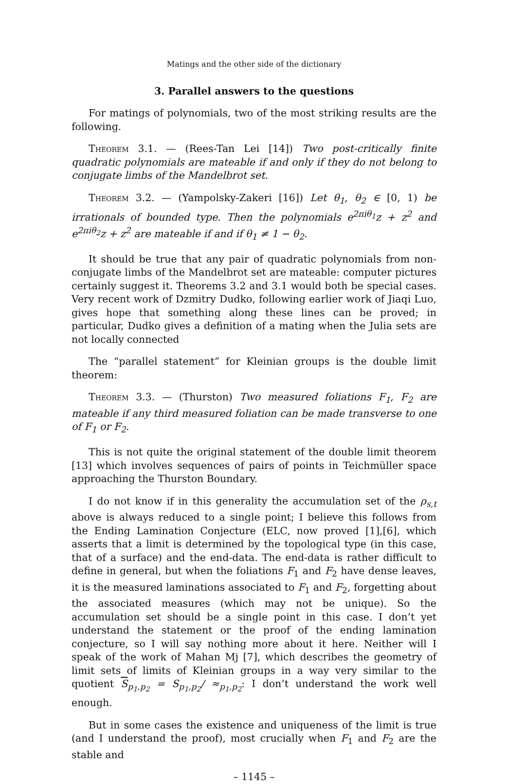Matings and the other side of the dictionary
3. Parallel answers to the questions
For matings of polynomials, two of the most striking results are the following.
Theorem 3.1. — (Rees-Tan Lei [14]) Two post-critically finite quadratic polynomials are mateable if and only if they do not belong to conjugate limbs of the Mandelbrot set.
Theorem 3.2. — (Yampolsky-Zakeri [16]) Let θ<sub>1</sub>, θ<sub>2</sub> ∈ [0, 1) be irrationals of bounded type. Then the polynomials e<sup>2πiθ<sub>1</sub></sup>z + z<sup>2</sup> and e<sup>2πiθ<sub>2</sub></sup>z + z<sup>2</sup> are mateable if and if θ<sub>1</sub> ≠ 1 − θ<sub>2</sub>.
It should be true that any pair of quadratic polynomials from non-conjugate limbs of the Mandelbrot set are mateable: computer pictures certainly suggest it. Theorems 3.2 and 3.1 would both be special cases. Very recent work of Dzmitry Dudko, following earlier work of Jiaqi Luo, gives hope that something along these lines can be proved; in particular, Dudko gives a definition of a mating when the Julia sets are not locally connected
The “parallel statement” for Kleinian groups is the double limit theorem:
Theorem 3.3. — (Thurston) Two measured foliations F<sub>1</sub>, F<sub>2</sub> are mateable if any third measured foliation can be made transverse to one of F<sub>1</sub> or F<sub>2</sub>.
This is not quite the original statement of the double limit theorem [13] which involves sequences of pairs of points in Teichmüller space approaching the Thurston Boundary.
I do not know if in this generality the accumulation set of the ρ<sub>s,t</sub> above is always reduced to a single point; I believe this follows from the Ending Lamination Conjecture (ELC, now proved [1],[6], which asserts that a limit is determined by the topological type (in this case, that of a surface) and the end-data. The end-data is rather difficult to define in general, but when the foliations F<sub>1</sub> and F<sub>2</sub> have dense leaves, it is the measured laminations associated to F<sub>1</sub> and F<sub>2</sub>, forgetting about the associated measures (which may not be unique). So the accumulation set should be a single point in this case. I don’t yet understand the statement or the proof of the ending lamination conjecture, so I will say nothing more about it here. Neither will I speak of the work of Mahan Mj [7], which describes the geometry of limit sets of limits of Kleinian groups in a way very similar to the quotient S<sub>p<sub>1</sub>,p<sub>2</sub></sub> = S<sub>p<sub>1</sub>,p<sub>2</sub></sub>/ ≈<sub>p<sub>1</sub>,p<sub>2</sub></sub>: I don’t understand the work well enough.
But in some cases the existence and uniqueness of the limit is true (and I understand the proof), most crucially when F<sub>1</sub> and F<sub>2</sub> are the stable and
– 1145 –